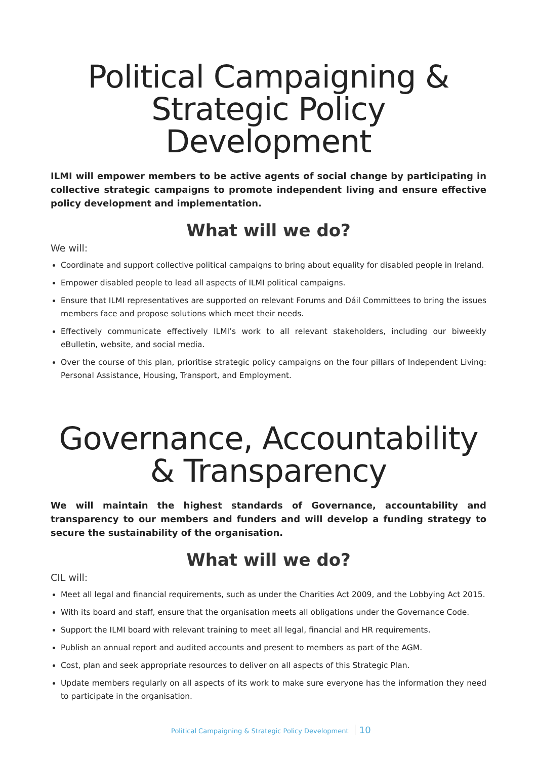Political Campaigning &
Strategic Policy Development
ILMI will empower members to be active agents of social change by participating in collective strategic campaigns to promote independent living and ensure effective policy development and implementation.
What will we do?
We will:
Coordinate and support collective political campaigns to bring about equality for disabled people in Ireland.
Empower disabled people to lead all aspects of ILMI political campaigns.
Ensure that ILMI representatives are supported on relevant Forums and Dáil Committees to bring the issues members face and propose solutions which meet their needs.
Effectively communicate effectively ILMI’s work to all relevant stakeholders, including our biweekly eBulletin, website, and social media.
Over the course of this plan, prioritise strategic policy campaigns on the four pillars of Independent Living: Personal Assistance, Housing, Transport, and Employment.
Governance, Accountability
& Transparency
We will maintain the highest standards of Governance, accountability and transparency to our members and funders and will develop a funding strategy to secure the sustainability of the organisation.
What will we do?
CIL will:
Meet all legal and financial requirements, such as under the Charities Act 2009, and the Lobbying Act 2015.
With its board and staff, ensure that the organisation meets all obligations under the Governance Code.
Support the ILMI board with relevant training to meet all legal, financial and HR requirements.
Publish an annual report and audited accounts and present to members as part of the AGM.
Cost, plan and seek appropriate resources to deliver on all aspects of this Strategic Plan.
Update members regularly on all aspects of its work to make sure everyone has the information they need to participate in the organisation.
Political Campaigning & Strategic Policy Development 10